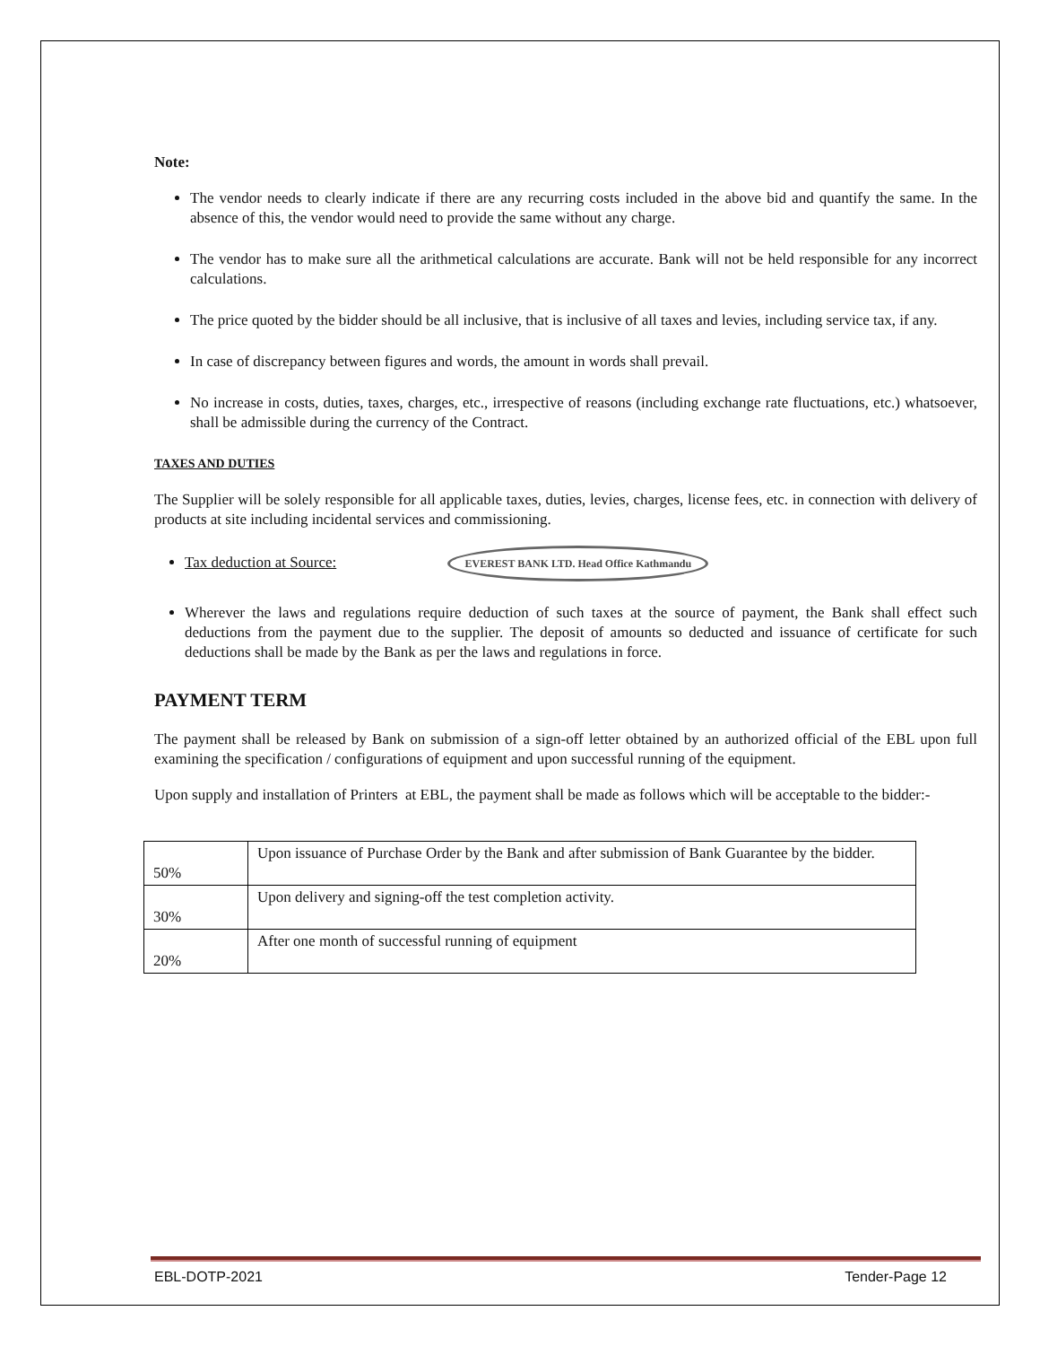Note:
The vendor needs to clearly indicate if there are any recurring costs included in the above bid and quantify the same. In the absence of this, the vendor would need to provide the same without any charge.
The vendor has to make sure all the arithmetical calculations are accurate. Bank will not be held responsible for any incorrect calculations.
The price quoted by the bidder should be all inclusive, that is inclusive of all taxes and levies, including service tax, if any.
In case of discrepancy between figures and words, the amount in words shall prevail.
No increase in costs, duties, taxes, charges, etc., irrespective of reasons (including exchange rate fluctuations, etc.) whatsoever, shall be admissible during the currency of the Contract.
TAXES AND DUTIES
The Supplier will be solely responsible for all applicable taxes, duties, levies, charges, license fees, etc. in connection with delivery of products at site including incidental services and commissioning.
Tax deduction at Source: EVEREST BANK LTD. Head Office Kathmandu
Wherever the laws and regulations require deduction of such taxes at the source of payment, the Bank shall effect such deductions from the payment due to the supplier. The deposit of amounts so deducted and issuance of certificate for such deductions shall be made by the Bank as per the laws and regulations in force.
PAYMENT TERM
The payment shall be released by Bank on submission of a sign-off letter obtained by an authorized official of the EBL upon full examining the specification / configurations of equipment and upon successful running of the equipment.
Upon supply and installation of Printers at EBL, the payment shall be made as follows which will be acceptable to the bidder:-
| 50% | Upon issuance of Purchase Order by the Bank and after submission of Bank Guarantee by the bidder. |
| 30% | Upon delivery and signing-off the test completion activity. |
| 20% | After one month of successful running of equipment |
EBL-DOTP-2021 Tender-Page 12